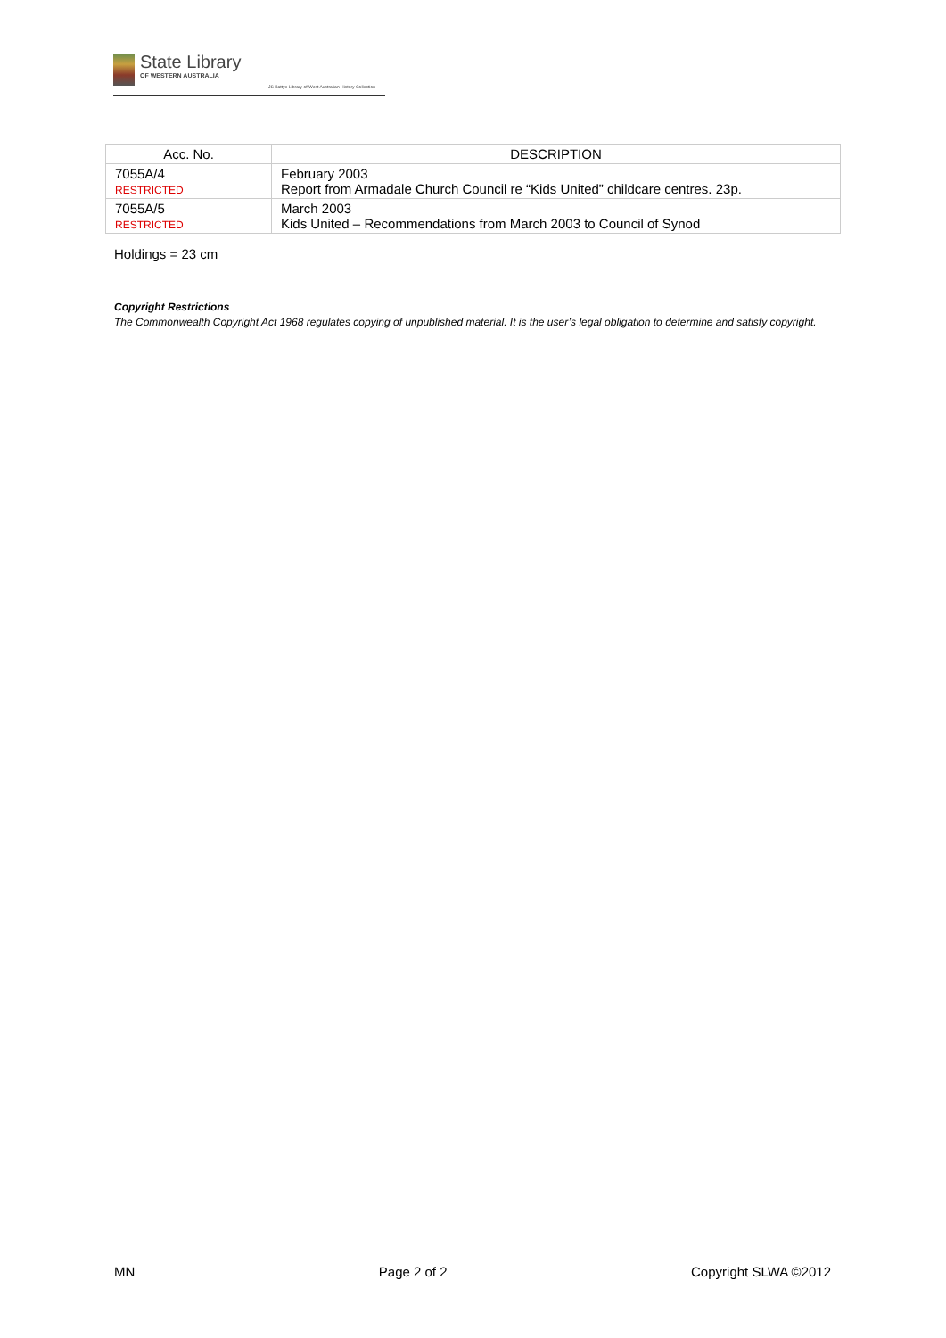State Library
OF WESTERN AUSTRALIA
JS Battye Library of West Australian History Collection
| Acc. No. | DESCRIPTION |
| --- | --- |
| 7055A/4 RESTRICTED | February 2003 Report from Armadale Church Council re “Kids United” childcare centres. 23p. |
| 7055A/5 RESTRICTED | March 2003 Kids United – Recommendations from March 2003 to Council of Synod |
Holdings = 23 cm
Copyright Restrictions
The Commonwealth Copyright Act 1968 regulates copying of unpublished material. It is the user’s legal obligation to determine and satisfy copyright.
MN Page 2 of 2 Copyright SLWA ©2012